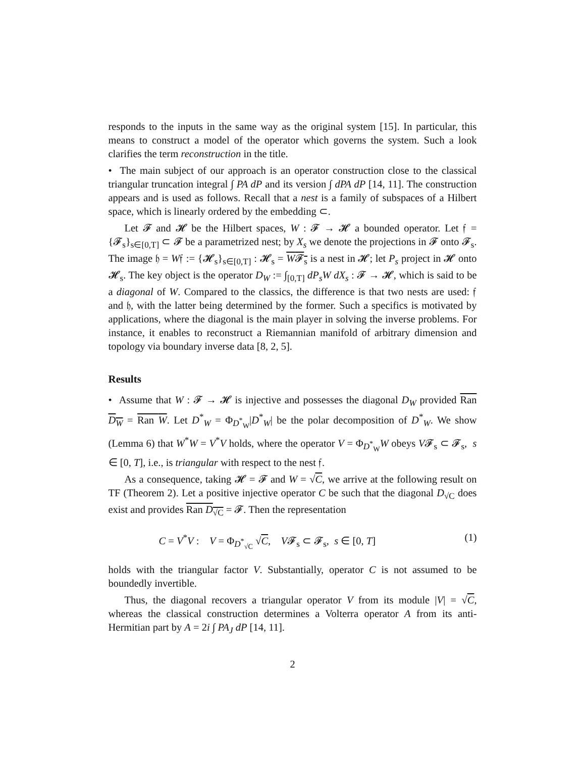responds to the inputs in the same way as the original system [15]. In particular, this means to construct a model of the operator which governs the system. Such a look clarifies the term reconstruction in the title.
• The main subject of our approach is an operator construction close to the classical triangular truncation integral ∫ PA dP and its version ∫ dPA dP [14, 11]. The construction appears and is used as follows. Recall that a nest is a family of subspaces of a Hilbert space, which is linearly ordered by the embedding ⊂.
Let 𝓕 and 𝓗 be the Hilbert spaces, W : 𝓕 → 𝓗 a bounded operator. Let 𝔣 = {𝓕<sub>s</sub>}<sub>s∈[0,T]</sub> ⊂ 𝓕 be a parametrized nest; by X<sub>s</sub> we denote the projections in 𝓕 onto 𝓕<sub>s</sub>. The image 𝔥 = W𝔣 := {𝓗<sub>s</sub>}<sub>s∈[0,T]</sub> : 𝓗<sub>s</sub> = W𝓕<sub>s</sub> is a nest in 𝓗; let P<sub>s</sub> project in 𝓗 onto 𝓗<sub>s</sub>. The key object is the operator D<sub>W</sub> := ∫<sub>[0,T]</sub> dP<sub>s</sub>W dX<sub>s</sub> : 𝓕 → 𝓗, which is said to be a diagonal of W. Compared to the classics, the difference is that two nests are used: 𝔣 and 𝔥, with the latter being determined by the former. Such a specifics is motivated by applications, where the diagonal is the main player in solving the inverse problems. For instance, it enables to reconstruct a Riemannian manifold of arbitrary dimension and topology via boundary inverse data [8, 2, 5].
Results
• Assume that W : 𝓕 → 𝓗 is injective and possesses the diagonal D<sub>W</sub> provided Ran D<sub>W</sub> = Ran W. Let D<sup>*</sup><sub>W</sub> = Φ<sub>D<sup>*</sup><sub>W</sub></sub>|D<sup>*</sup><sub>W</sub>| be the polar decomposition of D<sup>*</sup><sub>W</sub>. We show (Lemma 6) that W<sup>*</sup>W = V<sup>*</sup>V holds, where the operator V = Φ<sub>D<sup>*</sup><sub>W</sub></sub>W obeys V𝓕<sub>s</sub> ⊂ 𝓕<sub>s</sub>, s ∈ [0, T], i.e., is triangular with respect to the nest 𝔣.
As a consequence, taking 𝓗 = 𝓕 and W = √C, we arrive at the following result on TF (Theorem 2). Let a positive injective operator C be such that the diagonal D<sub>√C</sub> does exist and provides Ran D<sub>√C</sub> = 𝓕. Then the representation
C = V<sup>*</sup>V : V = Φ<sub>D<sup>*</sup><sub>√C</sub></sub> √C, V𝓕<sub>s</sub> ⊂ 𝓕<sub>s</sub>, s ∈ [0, T] (1)
holds with the triangular factor V. Substantially, operator C is not assumed to be boundedly invertible.
Thus, the diagonal recovers a triangular operator V from its module |V| = √C, whereas the classical construction determines a Volterra operator A from its anti-Hermitian part by A = 2i ∫ PA<sub>J</sub> dP [14, 11].
2